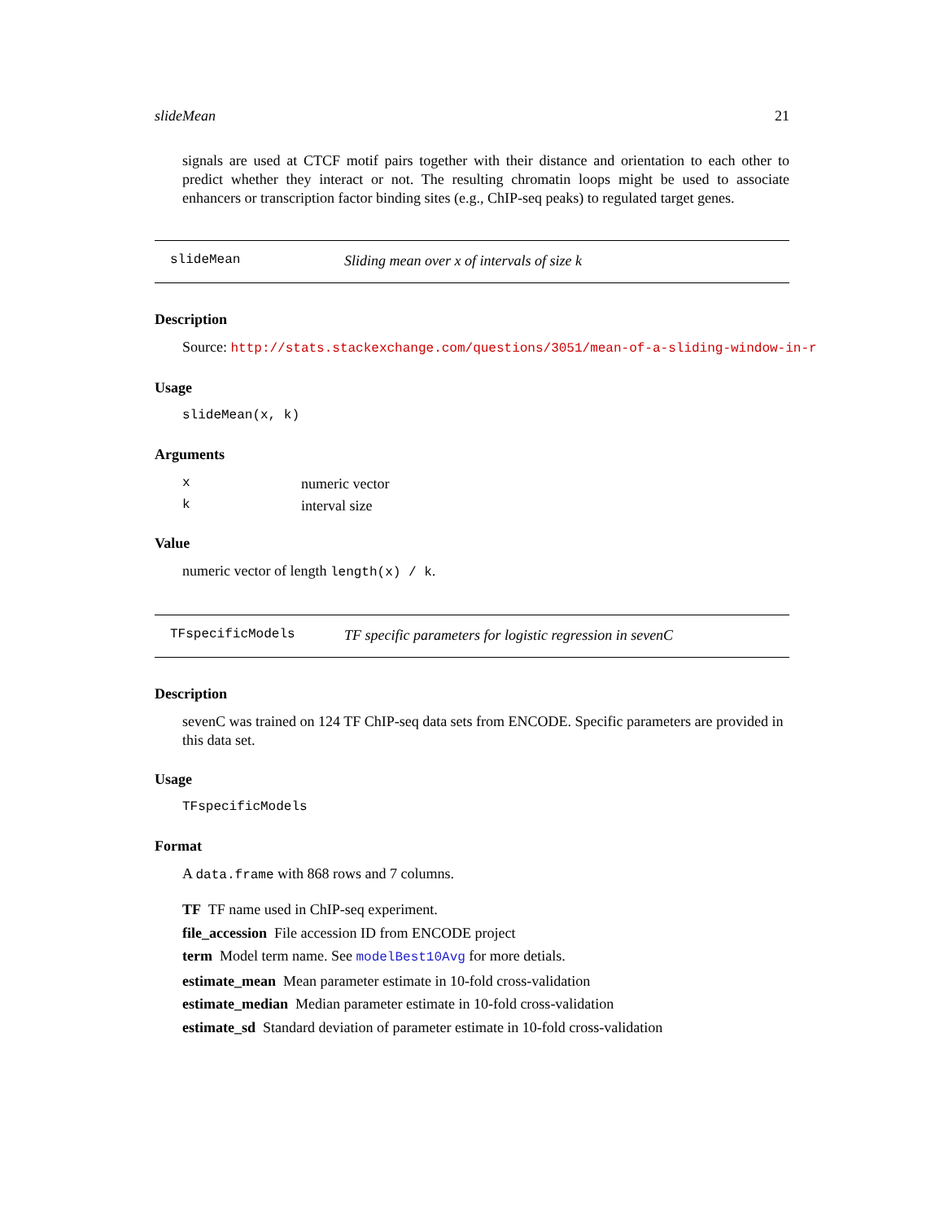slideMean 21
signals are used at CTCF motif pairs together with their distance and orientation to each other to predict whether they interact or not. The resulting chromatin loops might be used to associate enhancers or transcription factor binding sites (e.g., ChIP-seq peaks) to regulated target genes.
slideMean Sliding mean over x of intervals of size k
Description
Source: http://stats.stackexchange.com/questions/3051/mean-of-a-sliding-window-in-r
Usage
slideMean(x, k)
Arguments
| x | numeric vector |
| k | interval size |
Value
numeric vector of length length(x) / k.
TFspecificModels TF specific parameters for logistic regression in sevenC
Description
sevenC was trained on 124 TF ChIP-seq data sets from ENCODE. Specific parameters are provided in this data set.
Usage
TFspecificModels
Format
A data.frame with 868 rows and 7 columns.
TF TF name used in ChIP-seq experiment.
file_accession File accession ID from ENCODE project
term Model term name. See modelBest10Avg for more detials.
estimate_mean Mean parameter estimate in 10-fold cross-validation
estimate_median Median parameter estimate in 10-fold cross-validation
estimate_sd Standard deviation of parameter estimate in 10-fold cross-validation